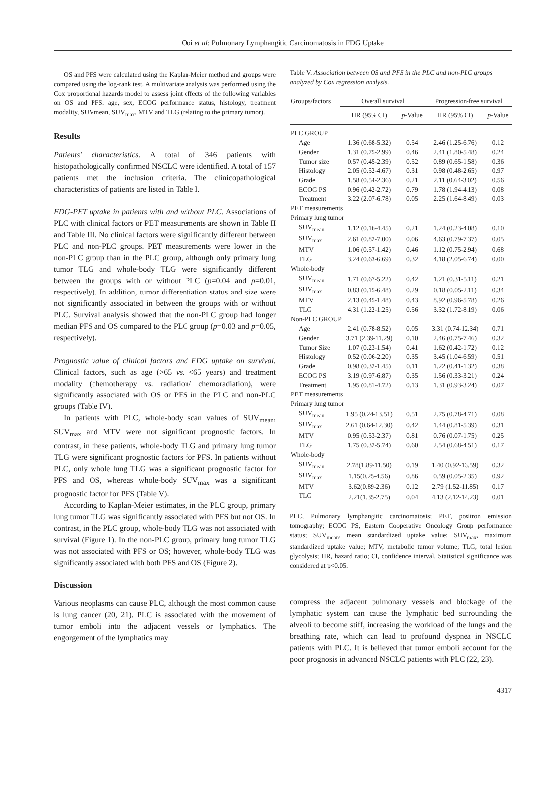Ooi et al: Pulmonary Lymphangitic Carcinomatosis in FDG Uptake
OS and PFS were calculated using the Kaplan-Meier method and groups were compared using the log-rank test. A multivariate analysis was performed using the Cox proportional hazards model to assess joint effects of the following variables on OS and PFS: age, sex, ECOG performance status, histology, treatment modality, SUVmean, SUV<sub>max</sub>, MTV and TLG (relating to the primary tumor).
Results
Patients' characteristics. A total of 346 patients with histopathologically confirmed NSCLC were identified. A total of 157 patients met the inclusion criteria. The clinicopathological characteristics of patients are listed in Table I.
FDG-PET uptake in patients with and without PLC. Associations of PLC with clinical factors or PET measurements are shown in Table II and Table III. No clinical factors were significantly different between PLC and non-PLC groups. PET measurements were lower in the non-PLC group than in the PLC group, although only primary lung tumor TLG and whole-body TLG were significantly different between the groups with or without PLC (p=0.04 and p=0.01, respectively). In addition, tumor differentiation status and size were not significantly associated in between the groups with or without PLC. Survival analysis showed that the non-PLC group had longer median PFS and OS compared to the PLC group (p=0.03 and p=0.05, respectively).
Prognostic value of clinical factors and FDG uptake on survival. Clinical factors, such as age (>65 vs. <65 years) and treatment modality (chemotherapy vs. radiation/ chemoradiation), were significantly associated with OS or PFS in the PLC and non-PLC groups (Table IV).
In patients with PLC, whole-body scan values of SUV<sub>mean</sub>, SUV<sub>max</sub> and MTV were not significant prognostic factors. In contrast, in these patients, whole-body TLG and primary lung tumor TLG were significant prognostic factors for PFS. In patients without PLC, only whole lung TLG was a significant prognostic factor for PFS and OS, whereas whole-body SUV<sub>max</sub> was a significant prognostic factor for PFS (Table V).
According to Kaplan-Meier estimates, in the PLC group, primary lung tumor TLG was significantly associated with PFS but not OS. In contrast, in the PLC group, whole-body TLG was not associated with survival (Figure 1). In the non-PLC group, primary lung tumor TLG was not associated with PFS or OS; however, whole-body TLG was significantly associated with both PFS and OS (Figure 2).
Discussion
Various neoplasms can cause PLC, although the most common cause is lung cancer (20, 21). PLC is associated with the movement of tumor emboli into the adjacent vessels or lymphatics. The engorgement of the lymphatics may
Table V. Association between OS and PFS in the PLC and non-PLC groups analyzed by Cox regression analysis.
| Groups/factors | Overall survival | | Progression-free survival | |
| | HR (95% CI) | p -Value | HR (95% CI) | p -Value |
| PLC GROUP | | | | |
| Age | 1.36 (0.68-5.32) | 0.54 | 2.46 (1.25-6.76) | 0.12 |
| Gender | 1.31 (0.75-2.99) | 0.46 | 2.41 (1.80-5.48) | 0.24 |
| Tumor size | 0.57 (0.45-2.39) | 0.52 | 0.89 (0.65-1.58) | 0.36 |
| Histology | 2.05 (0.52-4.67) | 0.31 | 0.98 (0.48-2.65) | 0.97 |
| Grade | 1.58 (0.54-2.36) | 0.21 | 2.11 (0.64-3.02) | 0.56 |
| ECOG PS | 0.96 (0.42-2.72) | 0.79 | 1.78 (1.94-4.13) | 0.08 |
| Treatment | 3.22 (2.07-6.78) | 0.05 | 2.25 (1.64-8.49) | 0.03 |
| PET measurements | | | | |
| Primary lung tumor | | | | |
| SUV<sub>mean</sub> | 1.12 (0.16-4.45) | 0.21 | 1.24 (0.23-4.08) | 0.10 |
| SUV<sub>max</sub> | 2.61 (0.82-7.00) | 0.06 | 4.63 (0.79-7.37) | 0.05 |
| MTV | 1.06 (0.57-1.42) | 0.46 | 1.12 (0.75-2.94) | 0.68 |
| TLG | 3.24 (0.63-6.69) | 0.32 | 4.18 (2.05-6.74) | 0.00 |
| Whole-body | | | | |
| SUV<sub>mean</sub> | 1.71 (0.67-5.22) | 0.42 | 1.21 (0.31-5.11) | 0.21 |
| SUV<sub>max</sub> | 0.83 (0.15-6.48) | 0.29 | 0.18 (0.05-2.11) | 0.34 |
| MTV | 2.13 (0.45-1.48) | 0.43 | 8.92 (0.96-5.78) | 0.26 |
| TLG | 4.31 (1.22-1.25) | 0.56 | 3.32 (1.72-8.19) | 0.06 |
| Non-PLC GROUP | | | | |
| Age | 2.41 (0.78-8.52) | 0.05 | 3.31 (0.74-12.34) | 0.71 |
| Gender | 3.71 (2.39-11.29) | 0.10 | 2.46 (0.75-7.46) | 0.32 |
| Tumor Size | 1.07 (0.23-1.54) | 0.41 | 1.62 (0.42-1.72) | 0.12 |
| Histology | 0.52 (0.06-2.20) | 0.35 | 3.45 (1.04-6.59) | 0.51 |
| Grade | 0.98 (0.32-1.45) | 0.11 | 1.22 (0.41-1.32) | 0.38 |
| ECOG PS | 3.19 (0.97-6.87) | 0.35 | 1.56 (0.33-3.21) | 0.24 |
| Treatment | 1.95 (0.81-4.72) | 0.13 | 1.31 (0.93-3.24) | 0.07 |
| PET measurements | | | | |
| Primary lung tumor | | | | |
| SUV<sub>mean</sub> | 1.95 (0.24-13.51) | 0.51 | 2.75 (0.78-4.71) | 0.08 |
| SUV<sub>max</sub> | 2.61 (0.64-12.30) | 0.42 | 1.44 (0.81-5.39) | 0.31 |
| MTV | 0.95 (0.53-2.37) | 0.81 | 0.76 (0.07-1.75) | 0.25 |
| TLG | 1.75 (0.32-5.74) | 0.60 | 2.54 (0.68-4.51) | 0.17 |
| Whole-body | | | | |
| SUV<sub>mean</sub> | 2.78(1.89-11.50) | 0.19 | 1.40 (0.92-13.59) | 0.32 |
| SUV<sub>max</sub> | 1.15(0.25-4.56) | 0.86 | 0.59 (0.05-2.35) | 0.92 |
| MTV | 3.62(0.89-2.36) | 0.12 | 2.79 (1.52-11.85) | 0.17 |
| TLG | 2.21(1.35-2.75) | 0.04 | 4.13 (2.12-14.23) | 0.01 |
PLC, Pulmonary lymphangitic carcinomatosis; PET, positron emission tomography; ECOG PS, Eastern Cooperative Oncology Group performance status; SUV<sub>mean</sub>, mean standardized uptake value; SUV<sub>max</sub>, maximum standardized uptake value; MTV, metabolic tumor volume; TLG, total lesion glycolysis; HR, hazard ratio; CI, confidence interval. Statistical significance was considered at p<0.05.
compress the adjacent pulmonary vessels and blockage of the lymphatic system can cause the lymphatic bed surrounding the alveoli to become stiff, increasing the workload of the lungs and the breathing rate, which can lead to profound dyspnea in NSCLC patients with PLC. It is believed that tumor emboli account for the poor prognosis in advanced NSCLC patients with PLC (22, 23).
4317